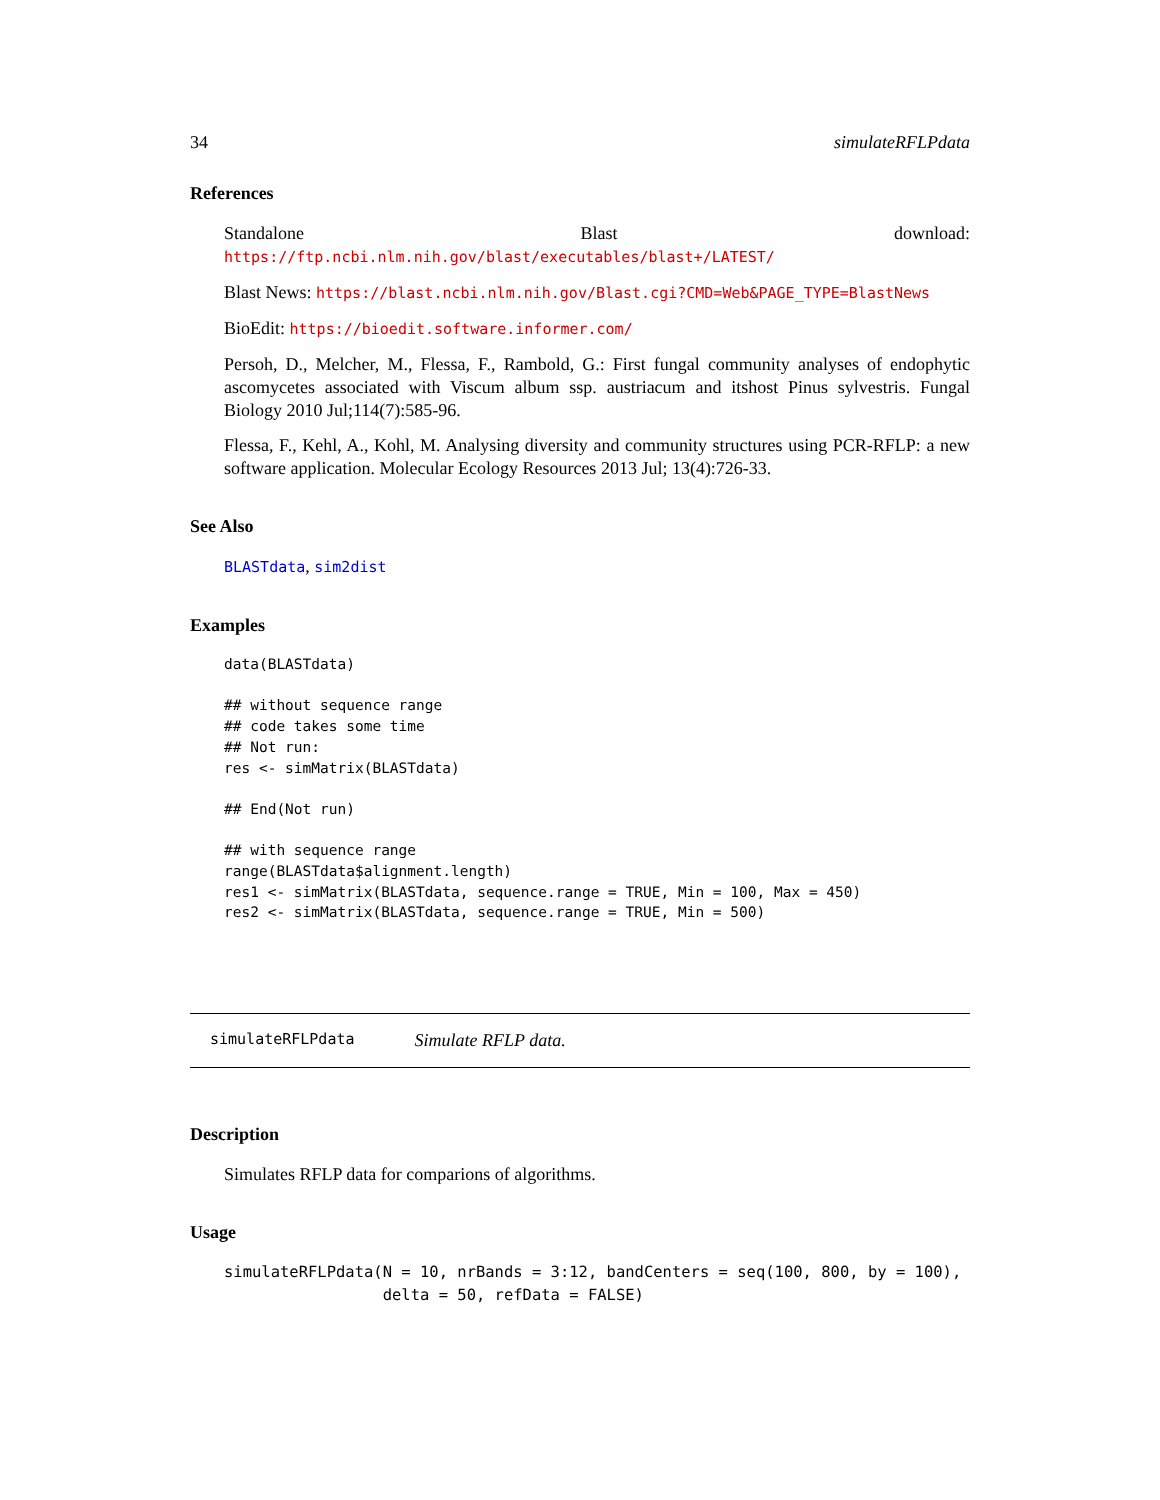34 simulateRFLPdata
References
Standalone Blast download: https://ftp.ncbi.nlm.nih.gov/blast/executables/blast+/LATEST/
Blast News: https://blast.ncbi.nlm.nih.gov/Blast.cgi?CMD=Web&PAGE_TYPE=BlastNews
BioEdit: https://bioedit.software.informer.com/
Persoh, D., Melcher, M., Flessa, F., Rambold, G.: First fungal community analyses of endophytic ascomycetes associated with Viscum album ssp. austriacum and itshost Pinus sylvestris. Fungal Biology 2010 Jul;114(7):585-96.
Flessa, F., Kehl, A., Kohl, M. Analysing diversity and community structures using PCR-RFLP: a new software application. Molecular Ecology Resources 2013 Jul; 13(4):726-33.
See Also
BLASTdata, sim2dist
Examples
data(BLASTdata)

## without sequence range
## code takes some time
## Not run:
res <- simMatrix(BLASTdata)

## End(Not run)

## with sequence range
range(BLASTdata$alignment.length)
res1 <- simMatrix(BLASTdata, sequence.range = TRUE, Min = 100, Max = 450)
res2 <- simMatrix(BLASTdata, sequence.range = TRUE, Min = 500)
simulateRFLPdata Simulate RFLP data.
Description
Simulates RFLP data for comparions of algorithms.
Usage
simulateRFLPdata(N = 10, nrBands = 3:12, bandCenters = seq(100, 800, by = 100),
                 delta = 50, refData = FALSE)